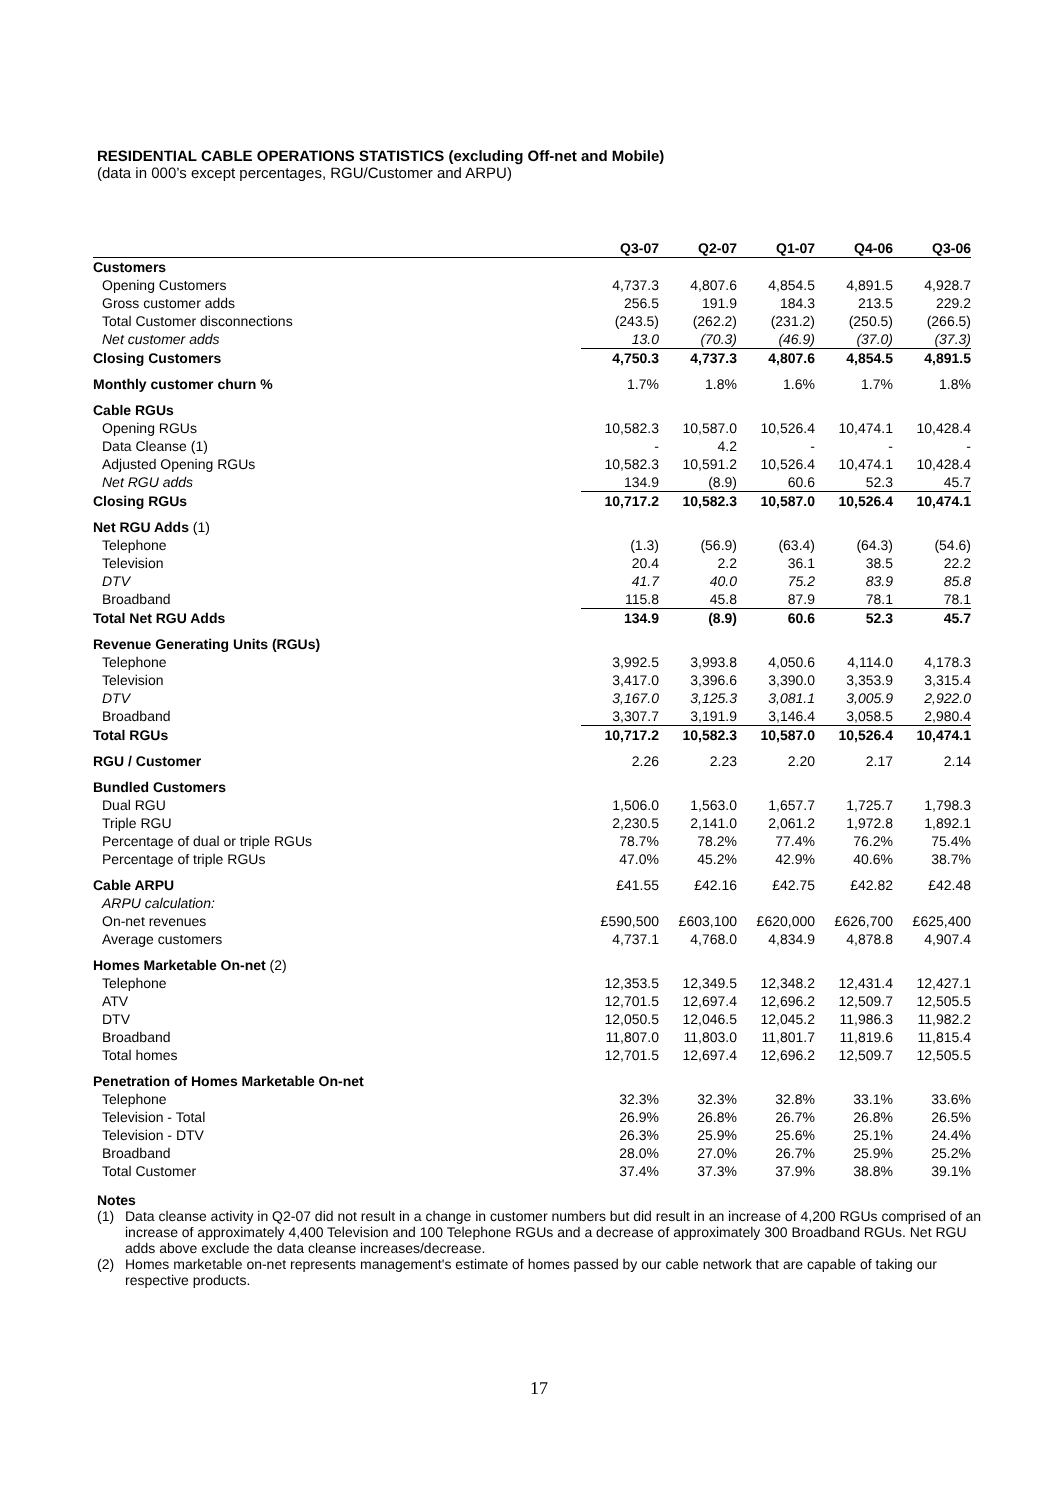RESIDENTIAL CABLE OPERATIONS STATISTICS (excluding Off-net and Mobile)
(data in 000’s except percentages, RGU/Customer and ARPU)
| | Q3-07 | Q2-07 | Q1-07 | Q4-06 | Q3-06 |
| --- | --- | --- | --- | --- | --- |
| Customers | | | | | |
| Opening Customers | 4,737.3 | 4,807.6 | 4,854.5 | 4,891.5 | 4,928.7 |
| Gross customer adds | 256.5 | 191.9 | 184.3 | 213.5 | 229.2 |
| Total Customer disconnections | (243.5) | (262.2) | (231.2) | (250.5) | (266.5) |
| Net customer adds | 13.0 | (70.3) | (46.9) | (37.0) | (37.3) |
| Closing Customers | 4,750.3 | 4,737.3 | 4,807.6 | 4,854.5 | 4,891.5 |
| Monthly customer churn % | 1.7% | 1.8% | 1.6% | 1.7% | 1.8% |
| Cable RGUs | | | | | |
| Opening RGUs | 10,582.3 | 10,587.0 | 10,526.4 | 10,474.1 | 10,428.4 |
| Data Cleanse (1) | - | 4.2 | - | - | - |
| Adjusted Opening RGUs | 10,582.3 | 10,591.2 | 10,526.4 | 10,474.1 | 10,428.4 |
| Net RGU adds | 134.9 | (8.9) | 60.6 | 52.3 | 45.7 |
| Closing RGUs | 10,717.2 | 10,582.3 | 10,587.0 | 10,526.4 | 10,474.1 |
| Net RGU Adds (1) | | | | | |
| Telephone | (1.3) | (56.9) | (63.4) | (64.3) | (54.6) |
| Television | 20.4 | 2.2 | 36.1 | 38.5 | 22.2 |
| DTV | 41.7 | 40.0 | 75.2 | 83.9 | 85.8 |
| Broadband | 115.8 | 45.8 | 87.9 | 78.1 | 78.1 |
| Total Net RGU Adds | 134.9 | (8.9) | 60.6 | 52.3 | 45.7 |
| Revenue Generating Units (RGUs) | | | | | |
| Telephone | 3,992.5 | 3,993.8 | 4,050.6 | 4,114.0 | 4,178.3 |
| Television | 3,417.0 | 3,396.6 | 3,390.0 | 3,353.9 | 3,315.4 |
| DTV | 3,167.0 | 3,125.3 | 3,081.1 | 3,005.9 | 2,922.0 |
| Broadband | 3,307.7 | 3,191.9 | 3,146.4 | 3,058.5 | 2,980.4 |
| Total RGUs | 10,717.2 | 10,582.3 | 10,587.0 | 10,526.4 | 10,474.1 |
| RGU / Customer | 2.26 | 2.23 | 2.20 | 2.17 | 2.14 |
| Bundled Customers | | | | | |
| Dual RGU | 1,506.0 | 1,563.0 | 1,657.7 | 1,725.7 | 1,798.3 |
| Triple RGU | 2,230.5 | 2,141.0 | 2,061.2 | 1,972.8 | 1,892.1 |
| Percentage of dual or triple RGUs | 78.7% | 78.2% | 77.4% | 76.2% | 75.4% |
| Percentage of triple RGUs | 47.0% | 45.2% | 42.9% | 40.6% | 38.7% |
| Cable ARPU | £41.55 | £42.16 | £42.75 | £42.82 | £42.48 |
| ARPU calculation: | | | | | |
| On-net revenues | £590,500 | £603,100 | £620,000 | £626,700 | £625,400 |
| Average customers | 4,737.1 | 4,768.0 | 4,834.9 | 4,878.8 | 4,907.4 |
| Homes Marketable On-net (2) | | | | | |
| Telephone | 12,353.5 | 12,349.5 | 12,348.2 | 12,431.4 | 12,427.1 |
| ATV | 12,701.5 | 12,697.4 | 12,696.2 | 12,509.7 | 12,505.5 |
| DTV | 12,050.5 | 12,046.5 | 12,045.2 | 11,986.3 | 11,982.2 |
| Broadband | 11,807.0 | 11,803.0 | 11,801.7 | 11,819.6 | 11,815.4 |
| Total homes | 12,701.5 | 12,697.4 | 12,696.2 | 12,509.7 | 12,505.5 |
| Penetration of Homes Marketable On-net | | | | | |
| Telephone | 32.3% | 32.3% | 32.8% | 33.1% | 33.6% |
| Television - Total | 26.9% | 26.8% | 26.7% | 26.8% | 26.5% |
| Television - DTV | 26.3% | 25.9% | 25.6% | 25.1% | 24.4% |
| Broadband | 28.0% | 27.0% | 26.7% | 25.9% | 25.2% |
| Total Customer | 37.4% | 37.3% | 37.9% | 38.8% | 39.1% |
Notes
(1) Data cleanse activity in Q2-07 did not result in a change in customer numbers but did result in an increase of 4,200 RGUs comprised of an increase of approximately 4,400 Television and 100 Telephone RGUs and a decrease of approximately 300 Broadband RGUs. Net RGU adds above exclude the data cleanse increases/decrease.
(2) Homes marketable on-net represents management's estimate of homes passed by our cable network that are capable of taking our respective products.
17